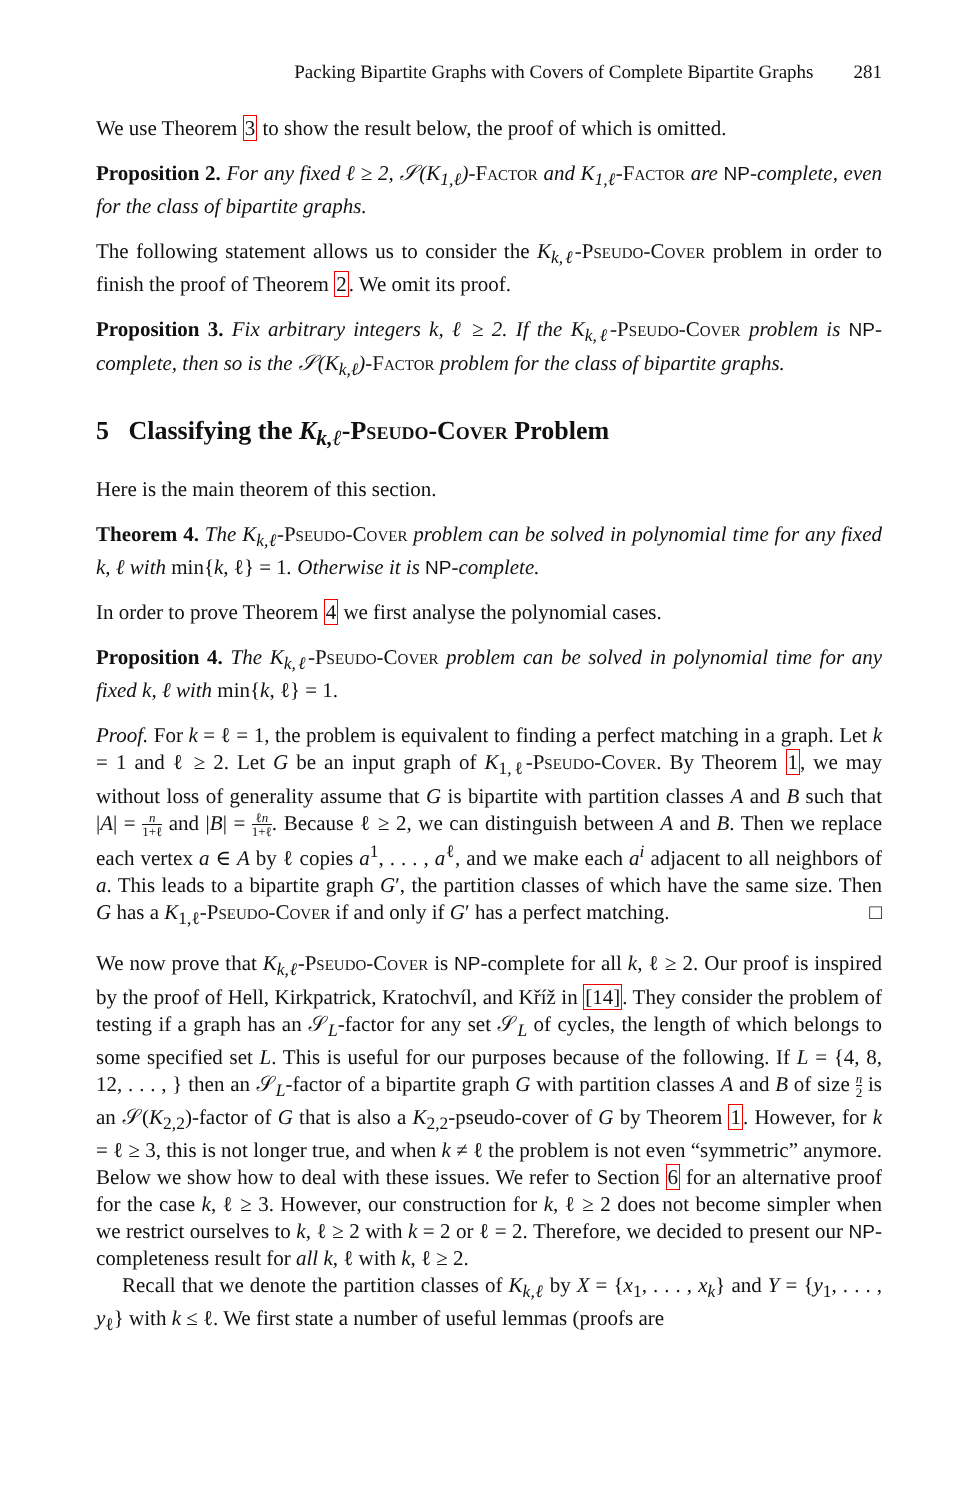Packing Bipartite Graphs with Covers of Complete Bipartite Graphs 281
We use Theorem 3 to show the result below, the proof of which is omitted.
Proposition 2. For any fixed ℓ ≥ 2, 𝒮(K<sub>1,ℓ</sub>)-Factor and K<sub>1,ℓ</sub>-Factor are NP-complete, even for the class of bipartite graphs.
The following statement allows us to consider the K<sub>k,ℓ</sub>-Pseudo-Cover problem in order to finish the proof of Theorem 2. We omit its proof.
Proposition 3. Fix arbitrary integers k, ℓ ≥ 2. If the K<sub>k,ℓ</sub>-Pseudo-Cover problem is NP-complete, then so is the 𝒮(K<sub>k,ℓ</sub>)-Factor problem for the class of bipartite graphs.
5 Classifying the K<sub>k,ℓ</sub>-Pseudo-Cover Problem
Here is the main theorem of this section.
Theorem 4. The K<sub>k,ℓ</sub>-Pseudo-Cover problem can be solved in polynomial time for any fixed k, ℓ with min{k, ℓ} = 1. Otherwise it is NP-complete.
In order to prove Theorem 4 we first analyse the polynomial cases.
Proposition 4. The K<sub>k,ℓ</sub>-Pseudo-Cover problem can be solved in polynomial time for any fixed k, ℓ with min{k, ℓ} = 1.
Proof. For k = ℓ = 1, the problem is equivalent to finding a perfect matching in a graph. Let k = 1 and ℓ ≥ 2. Let G be an input graph of K<sub>1,ℓ</sub>-Pseudo-Cover. By Theorem 1, we may without loss of generality assume that G is bipartite with partition classes A and B such that |A| = n 1+ℓ and |B| = ℓn 1+ℓ. Because ℓ ≥ 2, we can distinguish between A and B. Then we replace each vertex a ∈ A by ℓ copies a<sup>1</sup>, . . . , a<sup>ℓ</sup>, and we make each a<sup>i</sup> adjacent to all neighbors of a. This leads to a bipartite graph G′, the partition classes of which have the same size. Then G has a K<sub>1,ℓ</sub>-Pseudo-Cover if and only if G′ has a perfect matching. □
We now prove that K<sub>k,ℓ</sub>-Pseudo-Cover is NP-complete for all k, ℓ ≥ 2. Our proof is inspired by the proof of Hell, Kirkpatrick, Kratochvíl, and Kříž in [14]. They consider the problem of testing if a graph has an 𝒮<sub>L</sub>-factor for any set 𝒮<sub>L</sub> of cycles, the length of which belongs to some specified set L. This is useful for our purposes because of the following. If L = {4, 8, 12, . . . , } then an 𝒮<sub>L</sub>-factor of a bipartite graph G with partition classes A and B of size n 2 is an 𝒮(K<sub>2,2</sub>)-factor of G that is also a K<sub>2,2</sub>-pseudo-cover of G by Theorem 1. However, for k = ℓ ≥ 3, this is not longer true, and when k ≠ ℓ the problem is not even “symmetric” anymore. Below we show how to deal with these issues. We refer to Section 6 for an alternative proof for the case k, ℓ ≥ 3. However, our construction for k, ℓ ≥ 2 does not become simpler when we restrict ourselves to k, ℓ ≥ 2 with k = 2 or ℓ = 2. Therefore, we decided to present our NP-completeness result for all k, ℓ with k, ℓ ≥ 2.
Recall that we denote the partition classes of K<sub>k,ℓ</sub> by X = {x<sub>1</sub>, . . . , x<sub>k</sub>} and Y = {y<sub>1</sub>, . . . , y<sub>ℓ</sub>} with k ≤ ℓ. We first state a number of useful lemmas (proofs are